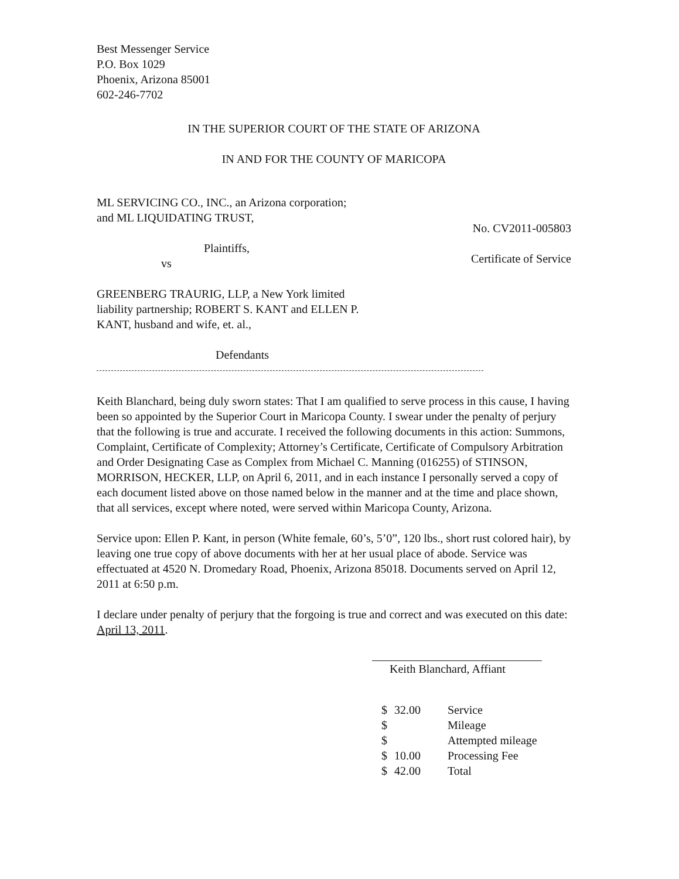Best Messenger Service
P.O. Box 1029
Phoenix, Arizona 85001
602-246-7702
IN THE SUPERIOR COURT OF THE STATE OF ARIZONA
IN AND FOR THE COUNTY OF MARICOPA
ML SERVICING CO., INC., an Arizona corporation;
and ML LIQUIDATING TRUST,
Plaintiffs,
vs
No. CV2011-005803
Certificate of Service
GREENBERG TRAURIG, LLP, a New York limited
liability partnership; ROBERT S. KANT and ELLEN P.
KANT, husband and wife, et. al.,
Defendants
Keith Blanchard, being duly sworn states: That I am qualified to serve process in this cause, I having been so appointed by the Superior Court in Maricopa County. I swear under the penalty of perjury that the following is true and accurate. I received the following documents in this action: Summons, Complaint, Certificate of Complexity; Attorney’s Certificate, Certificate of Compulsory Arbitration and Order Designating Case as Complex from Michael C. Manning (016255) of STINSON, MORRISON, HECKER, LLP, on April 6, 2011, and in each instance I personally served a copy of each document listed above on those named below in the manner and at the time and place shown, that all services, except where noted, were served within Maricopa County, Arizona.
Service upon: Ellen P. Kant, in person (White female, 60’s, 5’0”, 120 lbs., short rust colored hair), by leaving one true copy of above documents with her at her usual place of abode. Service was effectuated at 4520 N. Dromedary Road, Phoenix, Arizona 85018. Documents served on April 12, 2011 at 6:50 p.m.
I declare under penalty of perjury that the forgoing is true and correct and was executed on this date: April 13, 2011.
Keith Blanchard, Affiant
| $ | 32.00 | Service |
| $ | | Mileage |
| $ | | Attempted mileage |
| $ | 10.00 | Processing Fee |
| $ | 42.00 | Total |